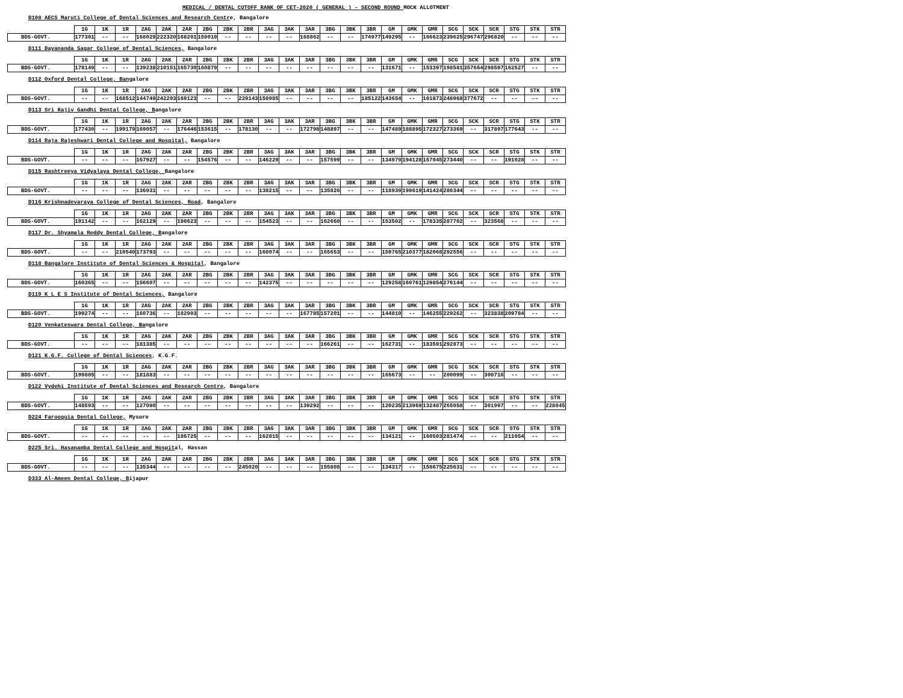MEDICAL / DENTAL CUTOFF RANK OF CET-2020 ( GENERAL ) - SECOND ROUND MOCK ALLOTMENT
D108 AECS Maruti College of Dental Sciences and Research Centre, Bangalore
| | 1G | 1K | 1R | 2AG | 2AK | 2AR | 2BG | 2BK | 2BR | 3AG | 3AK | 3AR | 3BG | 3BK | 3BR | GM | GMK | GMR | SCG | SCK | SCR | STG | STK | STR |
| --- | --- | --- | --- | --- | --- | --- | --- | --- | --- | --- | --- | --- | --- | --- | --- | --- | --- | --- | --- | --- | --- | --- | --- | --- |
| BDS-GOVT. | 177301 | -- | -- | 168029 | 222320 | 168201 | 159019 | -- | -- | -- | -- | 168862 | -- | -- | 174977 | 149295 | -- | 166623 | 239625 | 296747 | 296820 | -- | -- | -- |
D111 Dayananda Sagar College of Dental Sciences, Bangalore
| | 1G | 1K | 1R | 2AG | 2AK | 2AR | 2BG | 2BK | 2BR | 3AG | 3AK | 3AR | 3BG | 3BK | 3BR | GM | GMK | GMR | SCG | SCK | SCR | STG | STK | STR |
| --- | --- | --- | --- | --- | --- | --- | --- | --- | --- | --- | --- | --- | --- | --- | --- | --- | --- | --- | --- | --- | --- | --- | --- | --- |
| BDS-GOVT. | 178149 | -- | -- | 139238 | 210151 | 165730 | 160879 | -- | -- | -- | -- | -- | -- | -- | -- | 131671 | -- | 153397 | 198581 | 357664 | 298597 | 162527 | -- | -- |
D112 Oxford Dental College, Bangalore
| | 1G | 1K | 1R | 2AG | 2AK | 2AR | 2BG | 2BK | 2BR | 3AG | 3AK | 3AR | 3BG | 3BK | 3BR | GM | GMK | GMR | SCG | SCK | SCR | STG | STK | STR |
| --- | --- | --- | --- | --- | --- | --- | --- | --- | --- | --- | --- | --- | --- | --- | --- | --- | --- | --- | --- | --- | --- | --- | --- | --- |
| BDS-GOVT. | -- | -- | 168512 | 144749 | 242293 | 169123 | -- | -- | 229143 | 150985 | -- | -- | -- | -- | 185122 | 143654 | -- | 161873 | 248968 | 377672 | -- | -- | -- | -- |
D113 Sri Rajiv Gandhi Dental College, Bangalore
| | 1G | 1K | 1R | 2AG | 2AK | 2AR | 2BG | 2BK | 2BR | 3AG | 3AK | 3AR | 3BG | 3BK | 3BR | GM | GMK | GMR | SCG | SCK | SCR | STG | STK | STR |
| --- | --- | --- | --- | --- | --- | --- | --- | --- | --- | --- | --- | --- | --- | --- | --- | --- | --- | --- | --- | --- | --- | --- | --- | --- |
| BDS-GOVT. | 177430 | -- | 199179 | 169057 | -- | 176446 | 153615 | -- | 178130 | -- | -- | 172798 | 148897 | -- | -- | 147489 | 188895 | 172327 | 273369 | -- | 317897 | 177643 | -- | -- |
D114 Raja Rajeshwari Dental College and Hospital, Bangalore
| | 1G | 1K | 1R | 2AG | 2AK | 2AR | 2BG | 2BK | 2BR | 3AG | 3AK | 3AR | 3BG | 3BK | 3BR | GM | GMK | GMR | SCG | SCK | SCR | STG | STK | STR |
| --- | --- | --- | --- | --- | --- | --- | --- | --- | --- | --- | --- | --- | --- | --- | --- | --- | --- | --- | --- | --- | --- | --- | --- | --- |
| BDS-GOVT. | -- | -- | -- | 167927 | -- | -- | 154576 | -- | -- | 146229 | -- | -- | 157599 | -- | -- | 134979 | 194128 | 157045 | 273440 | -- | -- | 191028 | -- | -- |
D115 Rashtreeya Vidyalaya Dental College, Bangalore
| | 1G | 1K | 1R | 2AG | 2AK | 2AR | 2BG | 2BK | 2BR | 3AG | 3AK | 3AR | 3BG | 3BK | 3BR | GM | GMK | GMR | SCG | SCK | SCR | STG | STK | STR |
| --- | --- | --- | --- | --- | --- | --- | --- | --- | --- | --- | --- | --- | --- | --- | --- | --- | --- | --- | --- | --- | --- | --- | --- | --- |
| BDS-GOVT. | -- | -- | -- | 136931 | -- | -- | -- | -- | -- | 138215 | -- | -- | 135826 | -- | -- | 118939 | 199619 | 141424 | 286344 | -- | -- | -- | -- | -- |
D116 Krishnadevaraya College of Dental Sciences, Road, Bangalore
| | 1G | 1K | 1R | 2AG | 2AK | 2AR | 2BG | 2BK | 2BR | 3AG | 3AK | 3AR | 3BG | 3BK | 3BR | GM | GMK | GMR | SCG | SCK | SCR | STG | STK | STR |
| --- | --- | --- | --- | --- | --- | --- | --- | --- | --- | --- | --- | --- | --- | --- | --- | --- | --- | --- | --- | --- | --- | --- | --- | --- |
| BDS-GOVT. | 191142 | -- | -- | 162129 | -- | 180623 | -- | -- | -- | 154523 | -- | -- | 162660 | -- | -- | 153502 | -- | 178335 | 287702 | -- | 323568 | -- | -- | -- |
D117 Dr. Shyamala Reddy Dental College, Bangalore
| | 1G | 1K | 1R | 2AG | 2AK | 2AR | 2BG | 2BK | 2BR | 3AG | 3AK | 3AR | 3BG | 3BK | 3BR | GM | GMK | GMR | SCG | SCK | SCR | STG | STK | STR |
| --- | --- | --- | --- | --- | --- | --- | --- | --- | --- | --- | --- | --- | --- | --- | --- | --- | --- | --- | --- | --- | --- | --- | --- | --- |
| BDS-GOVT. | -- | -- | 210540 | 173793 | -- | -- | -- | -- | -- | 160074 | -- | -- | 165653 | -- | -- | 159765 | 210377 | 182068 | 292556 | -- | -- | -- | -- | -- |
D118 Bangalore Institute of Dental Sciences & Hospital, Bangalore
| | 1G | 1K | 1R | 2AG | 2AK | 2AR | 2BG | 2BK | 2BR | 3AG | 3AK | 3AR | 3BG | 3BK | 3BR | GM | GMK | GMR | SCG | SCK | SCR | STG | STK | STR |
| --- | --- | --- | --- | --- | --- | --- | --- | --- | --- | --- | --- | --- | --- | --- | --- | --- | --- | --- | --- | --- | --- | --- | --- | --- |
| BDS-GOVT. | 160365 | -- | -- | 156607 | -- | -- | -- | -- | -- | 142375 | -- | -- | -- | -- | -- | 129258 | 160761 | 129854 | 276144 | -- | -- | -- | -- | -- |
D119 K L E S Institute of Dental Sciences, Bangalore
| | 1G | 1K | 1R | 2AG | 2AK | 2AR | 2BG | 2BK | 2BR | 3AG | 3AK | 3AR | 3BG | 3BK | 3BR | GM | GMK | GMR | SCG | SCK | SCR | STG | STK | STR |
| --- | --- | --- | --- | --- | --- | --- | --- | --- | --- | --- | --- | --- | --- | --- | --- | --- | --- | --- | --- | --- | --- | --- | --- | --- |
| BDS-GOVT. | 199274 | -- | -- | 160736 | -- | 182903 | -- | -- | -- | -- | -- | 167785 | 157201 | -- | -- | 144810 | -- | 146255 | 229262 | -- | 323838 | 209784 | -- | -- |
D120 Venkateswara Dental College, Bangalore
| | 1G | 1K | 1R | 2AG | 2AK | 2AR | 2BG | 2BK | 2BR | 3AG | 3AK | 3AR | 3BG | 3BK | 3BR | GM | GMK | GMR | SCG | SCK | SCR | STG | STK | STR |
| --- | --- | --- | --- | --- | --- | --- | --- | --- | --- | --- | --- | --- | --- | --- | --- | --- | --- | --- | --- | --- | --- | --- | --- | --- |
| BDS-GOVT. | -- | -- | -- | 181385 | -- | -- | -- | -- | -- | -- | -- | -- | 166261 | -- | -- | 162731 | -- | 183591 | 292873 | -- | -- | -- | -- | -- |
D121 K.G.F. College of Dental Sciences, K.G.F.
| | 1G | 1K | 1R | 2AG | 2AK | 2AR | 2BG | 2BK | 2BR | 3AG | 3AK | 3AR | 3BG | 3BK | 3BR | GM | GMK | GMR | SCG | SCK | SCR | STG | STK | STR |
| --- | --- | --- | --- | --- | --- | --- | --- | --- | --- | --- | --- | --- | --- | --- | --- | --- | --- | --- | --- | --- | --- | --- | --- | --- |
| BDS-GOVT. | 199805 | -- | -- | 181883 | -- | -- | -- | -- | -- | -- | -- | -- | -- | -- | -- | 165673 | -- | -- | 200099 | -- | 300716 | -- | -- | -- |
D122 Vydehi Institute of Dental Sciences and Research Centre, Bangalore
| | 1G | 1K | 1R | 2AG | 2AK | 2AR | 2BG | 2BK | 2BR | 3AG | 3AK | 3AR | 3BG | 3BK | 3BR | GM | GMK | GMR | SCG | SCK | SCR | STG | STK | STR |
| --- | --- | --- | --- | --- | --- | --- | --- | --- | --- | --- | --- | --- | --- | --- | --- | --- | --- | --- | --- | --- | --- | --- | --- | --- |
| BDS-GOVT. | 148593 | -- | -- | 127090 | -- | -- | -- | -- | -- | -- | -- | 139292 | -- | -- | -- | 120235 | 213969 | 132487 | 265058 | -- | 301997 | -- | -- | 228045 |
D224 Farooquia Dental College, Mysore
| | 1G | 1K | 1R | 2AG | 2AK | 2AR | 2BG | 2BK | 2BR | 3AG | 3AK | 3AR | 3BG | 3BK | 3BR | GM | GMK | GMR | SCG | SCK | SCR | STG | STK | STR |
| --- | --- | --- | --- | --- | --- | --- | --- | --- | --- | --- | --- | --- | --- | --- | --- | --- | --- | --- | --- | --- | --- | --- | --- | --- |
| BDS-GOVT. | -- | -- | -- | -- | -- | 186725 | -- | -- | -- | 162815 | -- | -- | -- | -- | -- | 134121 | -- | 160503 | 281474 | -- | -- | 211054 | -- | -- |
D225 Sri. Hasanamba Dental College and Hospital, Hassan
| | 1G | 1K | 1R | 2AG | 2AK | 2AR | 2BG | 2BK | 2BR | 3AG | 3AK | 3AR | 3BG | 3BK | 3BR | GM | GMK | GMR | SCG | SCK | SCR | STG | STK | STR |
| --- | --- | --- | --- | --- | --- | --- | --- | --- | --- | --- | --- | --- | --- | --- | --- | --- | --- | --- | --- | --- | --- | --- | --- | --- |
| BDS-GOVT. | -- | -- | -- | 135344 | -- | -- | -- | -- | 245020 | -- | -- | -- | 155808 | -- | -- | 134317 | -- | 158675 | 225631 | -- | -- | -- | -- | -- |
D333 Al-Ameen Dental College, Bijapur